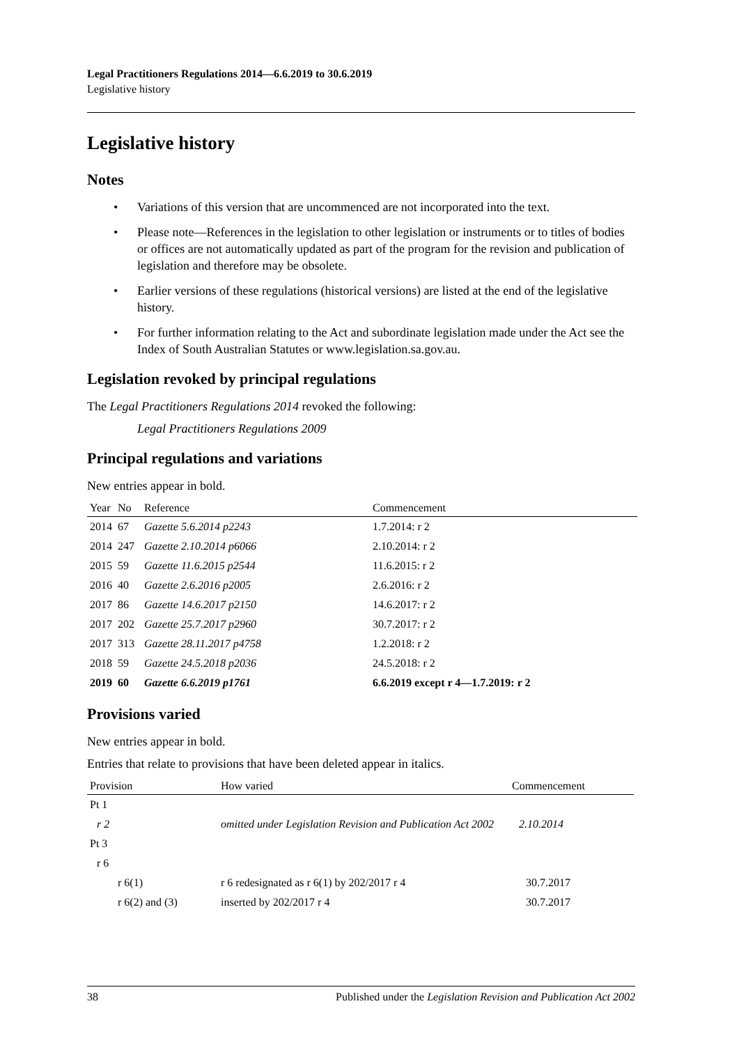Legal Practitioners Regulations 2014—6.6.2019 to 30.6.2019
Legislative history
Legislative history
Notes
• Variations of this version that are uncommenced are not incorporated into the text.
• Please note—References in the legislation to other legislation or instruments or to titles of bodies or offices are not automatically updated as part of the program for the revision and publication of legislation and therefore may be obsolete.
• Earlier versions of these regulations (historical versions) are listed at the end of the legislative history.
• For further information relating to the Act and subordinate legislation made under the Act see the Index of South Australian Statutes or www.legislation.sa.gov.au.
Legislation revoked by principal regulations
The Legal Practitioners Regulations 2014 revoked the following:
Legal Practitioners Regulations 2009
Principal regulations and variations
New entries appear in bold.
| Year | No | Reference | Commencement |
| --- | --- | --- | --- |
| 2014 | 67 | Gazette 5.6.2014 p2243 | 1.7.2014: r 2 |
| 2014 | 247 | Gazette 2.10.2014 p6066 | 2.10.2014: r 2 |
| 2015 | 59 | Gazette 11.6.2015 p2544 | 11.6.2015: r 2 |
| 2016 | 40 | Gazette 2.6.2016 p2005 | 2.6.2016: r 2 |
| 2017 | 86 | Gazette 14.6.2017 p2150 | 14.6.2017: r 2 |
| 2017 | 202 | Gazette 25.7.2017 p2960 | 30.7.2017: r 2 |
| 2017 | 313 | Gazette 28.11.2017 p4758 | 1.2.2018: r 2 |
| 2018 | 59 | Gazette 24.5.2018 p2036 | 24.5.2018: r 2 |
| 2019 | 60 | Gazette 6.6.2019 p1761 | 6.6.2019 except r 4—1.7.2019: r 2 |
Provisions varied
New entries appear in bold.
Entries that relate to provisions that have been deleted appear in italics.
| Provision | How varied | Commencement |
| --- | --- | --- |
| Pt 1 | | |
| r 2 | omitted under Legislation Revision and Publication Act 2002 | 2.10.2014 |
| Pt 3 | | |
| r 6 | | |
| r 6(1) | r 6 redesignated as r 6(1) by 202/2017 r 4 | 30.7.2017 |
| r 6(2) and (3) | inserted by 202/2017 r 4 | 30.7.2017 |
38 Published under the Legislation Revision and Publication Act 2002